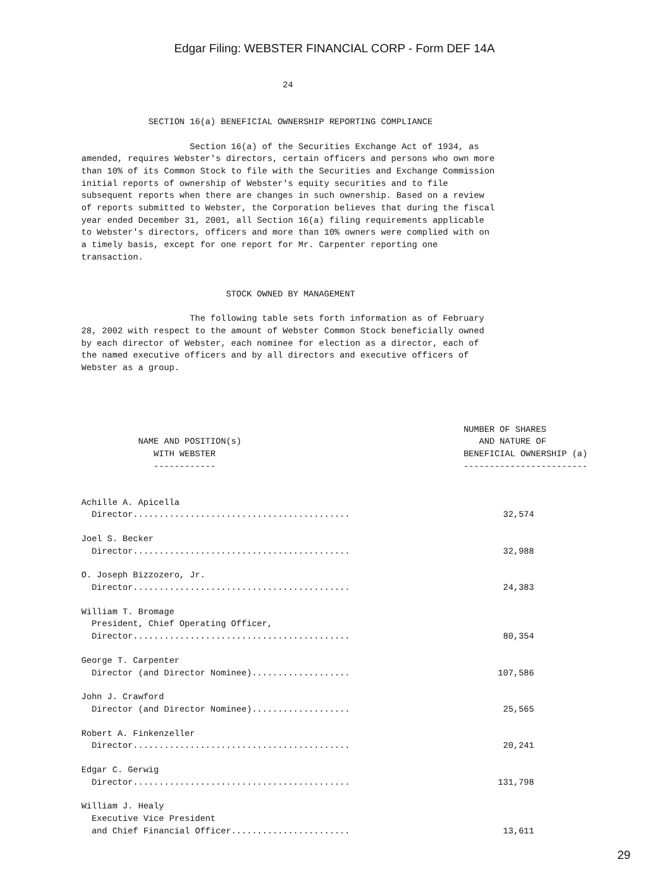Edgar Filing: WEBSTER FINANCIAL CORP - Form DEF 14A
                                       24


             SECTION 16(a) BENEFICIAL OWNERSHIP REPORTING COMPLIANCE

                     Section 16(a) of the Securities Exchange Act of 1934, as
amended, requires Webster's directors, certain officers and persons who own more
than 10% of its Common Stock to file with the Securities and Exchange Commission
initial reports of ownership of Webster's equity securities and to file
subsequent reports when there are changes in such ownership. Based on a review
of reports submitted to Webster, the Corporation believes that during the fiscal
year ended December 31, 2001, all Section 16(a) filing requirements applicable
to Webster's directors, officers and more than 10% owners were complied with on
a timely basis, except for one report for Mr. Carpenter reporting one
transaction.


                            STOCK OWNED BY MANAGEMENT

                     The following table sets forth information as of February
28, 2002 with respect to the amount of Webster Common Stock beneficially owned
by each director of Webster, each nominee for election as a director, each of
the named executive officers and by all directors and executive officers of
Webster as a group.
| NAME AND POSITION(s) WITH WEBSTER ------------ | NUMBER OF SHARES AND NATURE OF BENEFICIAL OWNERSHIP (a) ------------------------ |
| --- | --- |
| Achille A. Apicella Director.......................................... | 32,574 |
| Joel S. Becker Director.......................................... | 32,988 |
| O. Joseph Bizzozero, Jr. Director.......................................... | 24,383 |
| William T. Bromage President, Chief Operating Officer, Director.......................................... | 80,354 |
| George T. Carpenter Director (and Director Nominee)................... | 107,586 |
| John J. Crawford Director (and Director Nominee)................... | 25,565 |
| Robert A. Finkenzeller Director.......................................... | 20,241 |
| Edgar C. Gerwig Director.......................................... | 131,798 |
| William J. Healy Executive Vice President and Chief Financial Officer....................... | 13,611 |
29